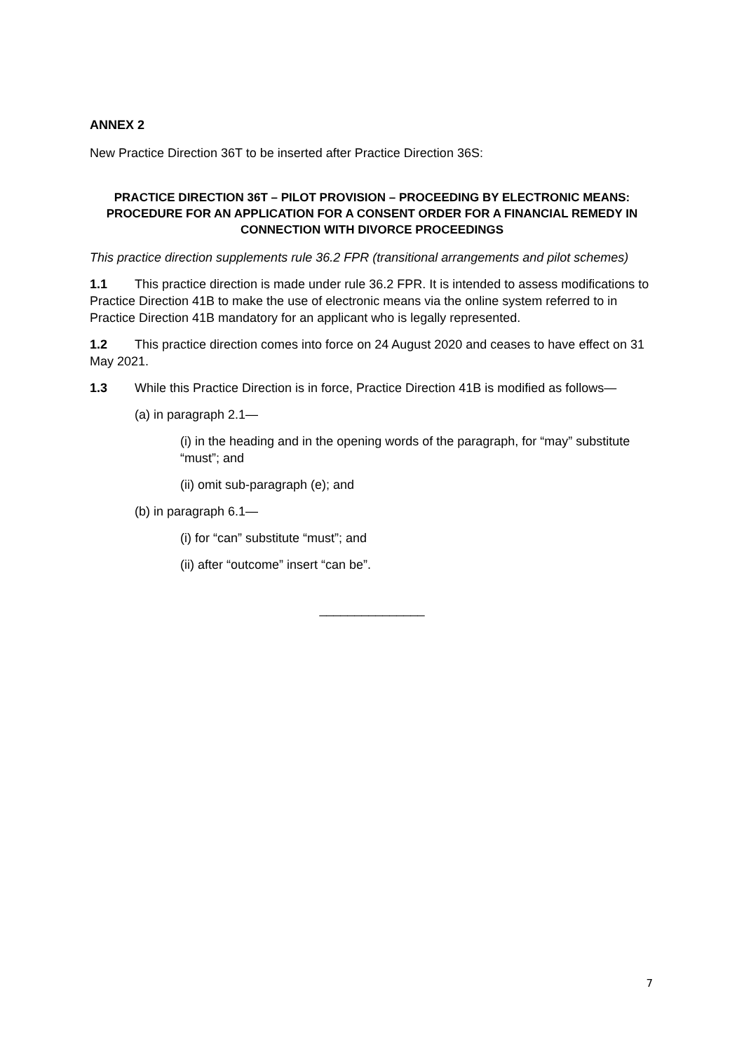ANNEX 2
New Practice Direction 36T to be inserted after Practice Direction 36S:
PRACTICE DIRECTION 36T – PILOT PROVISION – PROCEEDING BY ELECTRONIC MEANS: PROCEDURE FOR AN APPLICATION FOR A CONSENT ORDER FOR A FINANCIAL REMEDY IN CONNECTION WITH DIVORCE PROCEEDINGS
This practice direction supplements rule 36.2 FPR (transitional arrangements and pilot schemes)
1.1 This practice direction is made under rule 36.2 FPR. It is intended to assess modifications to Practice Direction 41B to make the use of electronic means via the online system referred to in Practice Direction 41B mandatory for an applicant who is legally represented.
1.2 This practice direction comes into force on 24 August 2020 and ceases to have effect on 31 May 2021.
1.3 While this Practice Direction is in force, Practice Direction 41B is modified as follows—
(a) in paragraph 2.1—
(i) in the heading and in the opening words of the paragraph, for “may” substitute “must”; and
(ii) omit sub-paragraph (e); and
(b) in paragraph 6.1—
(i) for “can” substitute “must”; and
(ii) after “outcome” insert “can be”.
_______________
7